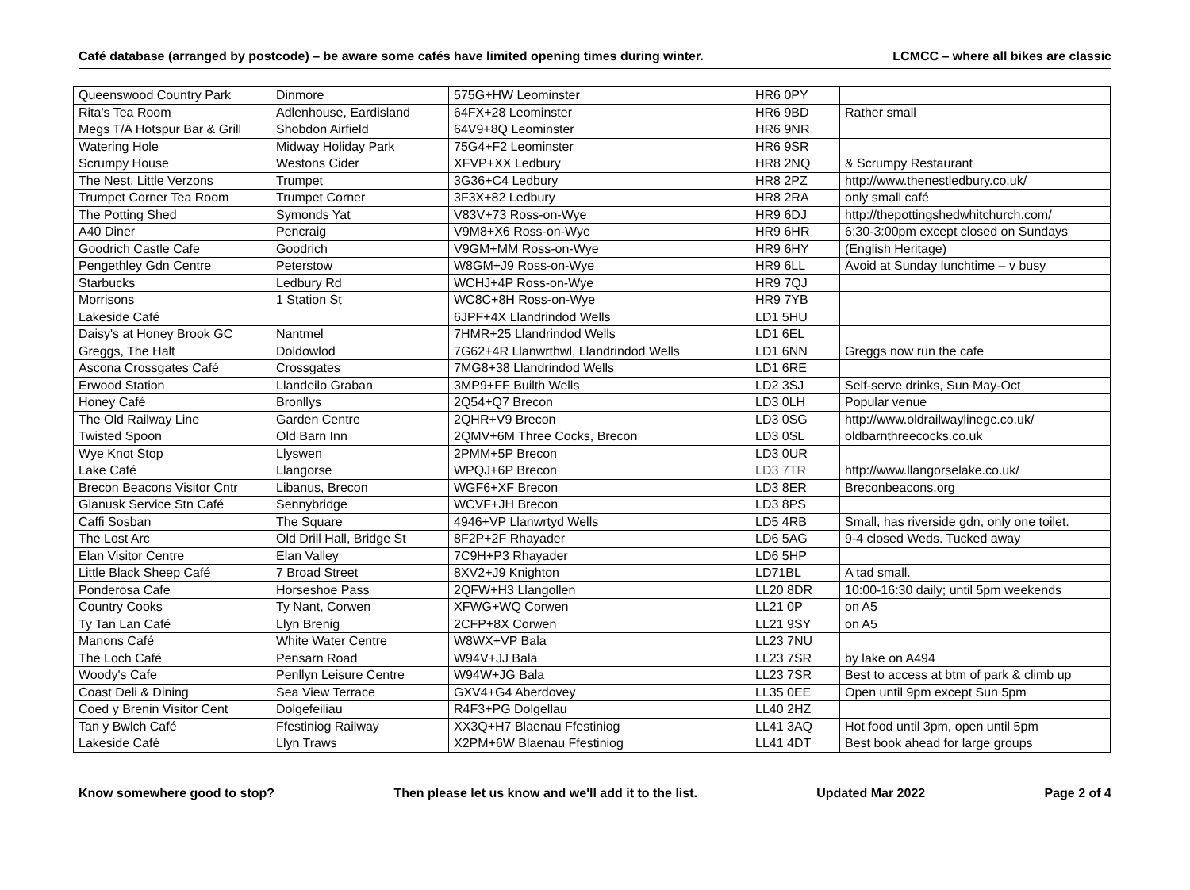Café database (arranged by postcode) – be aware some cafés have limited opening times during winter. LCMCC – where all bikes are classic
| Queenswood Country Park | Dinmore | 575G+HW Leominster | HR6 0PY | |
| Rita's Tea Room | Adlenhouse, Eardisland | 64FX+28 Leominster | HR6 9BD | Rather small |
| Megs T/A Hotspur Bar & Grill | Shobdon Airfield | 64V9+8Q Leominster | HR6 9NR | |
| Watering Hole | Midway Holiday Park | 75G4+F2 Leominster | HR6 9SR | |
| Scrumpy House | Westons Cider | XFVP+XX Ledbury | HR8 2NQ | & Scrumpy Restaurant |
| The Nest, Little Verzons | Trumpet | 3G36+C4 Ledbury | HR8 2PZ | http://www.thenestledbury.co.uk/ |
| Trumpet Corner Tea Room | Trumpet Corner | 3F3X+82 Ledbury | HR8 2RA | only small café |
| The Potting Shed | Symonds Yat | V83V+73 Ross-on-Wye | HR9 6DJ | http://thepottingshedwhitchurch.com/ |
| A40 Diner | Pencraig | V9M8+X6 Ross-on-Wye | HR9 6HR | 6:30-3:00pm except closed on Sundays |
| Goodrich Castle Cafe | Goodrich | V9GM+MM Ross-on-Wye | HR9 6HY | (English Heritage) |
| Pengethley Gdn Centre | Peterstow | W8GM+J9 Ross-on-Wye | HR9 6LL | Avoid at Sunday lunchtime – v busy |
| Starbucks | Ledbury Rd | WCHJ+4P Ross-on-Wye | HR9 7QJ | |
| Morrisons | 1 Station St | WC8C+8H Ross-on-Wye | HR9 7YB | |
| Lakeside Café | | 6JPF+4X Llandrindod Wells | LD1 5HU | |
| Daisy's at Honey Brook GC | Nantmel | 7HMR+25 Llandrindod Wells | LD1 6EL | |
| Greggs, The Halt | Doldowlod | 7G62+4R Llanwrthwl, Llandrindod Wells | LD1 6NN | Greggs now run the cafe |
| Ascona Crossgates Café | Crossgates | 7MG8+38 Llandrindod Wells | LD1 6RE | |
| Erwood Station | Llandeilo Graban | 3MP9+FF Builth Wells | LD2 3SJ | Self-serve drinks, Sun May-Oct |
| Honey Café | Bronllys | 2Q54+Q7 Brecon | LD3 0LH | Popular venue |
| The Old Railway Line | Garden Centre | 2QHR+V9 Brecon | LD3 0SG | http://www.oldrailwaylinegc.co.uk/ |
| Twisted Spoon | Old Barn Inn | 2QMV+6M Three Cocks, Brecon | LD3 0SL | oldbarnthreecocks.co.uk |
| Wye Knot Stop | Llyswen | 2PMM+5P Brecon | LD3 0UR | |
| Lake Café | Llangorse | WPQJ+6P Brecon | LD3 7TR | http://www.llangorselake.co.uk/ |
| Brecon Beacons Visitor Cntr | Libanus, Brecon | WGF6+XF Brecon | LD3 8ER | Breconbeacons.org |
| Glanusk Service Stn Café | Sennybridge | WCVF+JH Brecon | LD3 8PS | |
| Caffi Sosban | The Square | 4946+VP Llanwrtyd Wells | LD5 4RB | Small, has riverside gdn, only one toilet. |
| The Lost Arc | Old Drill Hall, Bridge St | 8F2P+2F Rhayader | LD6 5AG | 9-4 closed Weds. Tucked away |
| Elan Visitor Centre | Elan Valley | 7C9H+P3 Rhayader | LD6 5HP | |
| Little Black Sheep Café | 7 Broad Street | 8XV2+J9 Knighton | LD71BL | A tad small. |
| Ponderosa Cafe | Horseshoe Pass | 2QFW+H3 Llangollen | LL20 8DR | 10:00-16:30 daily; until 5pm weekends |
| Country Cooks | Ty Nant, Corwen | XFWG+WQ Corwen | LL21 0P | on A5 |
| Ty Tan Lan Café | Llyn Brenig | 2CFP+8X Corwen | LL21 9SY | on A5 |
| Manons Café | White Water Centre | W8WX+VP Bala | LL23 7NU | |
| The Loch Café | Pensarn Road | W94V+JJ Bala | LL23 7SR | by lake on A494 |
| Woody's Cafe | Penllyn Leisure Centre | W94W+JG Bala | LL23 7SR | Best to access at btm of park & climb up |
| Coast Deli & Dining | Sea View Terrace | GXV4+G4 Aberdovey | LL35 0EE | Open until 9pm except Sun 5pm |
| Coed y Brenin Visitor Cent | Dolgefeiliau | R4F3+PG Dolgellau | LL40 2HZ | |
| Tan y Bwlch Café | Ffestiniog Railway | XX3Q+H7 Blaenau Ffestiniog | LL41 3AQ | Hot food until 3pm, open until 5pm |
| Lakeside Café | Llyn Traws | X2PM+6W Blaenau Ffestiniog | LL41 4DT | Best book ahead for large groups |
Know somewhere good to stop? Then please let us know and we'll add it to the list. Updated Mar 2022 Page 2 of 4